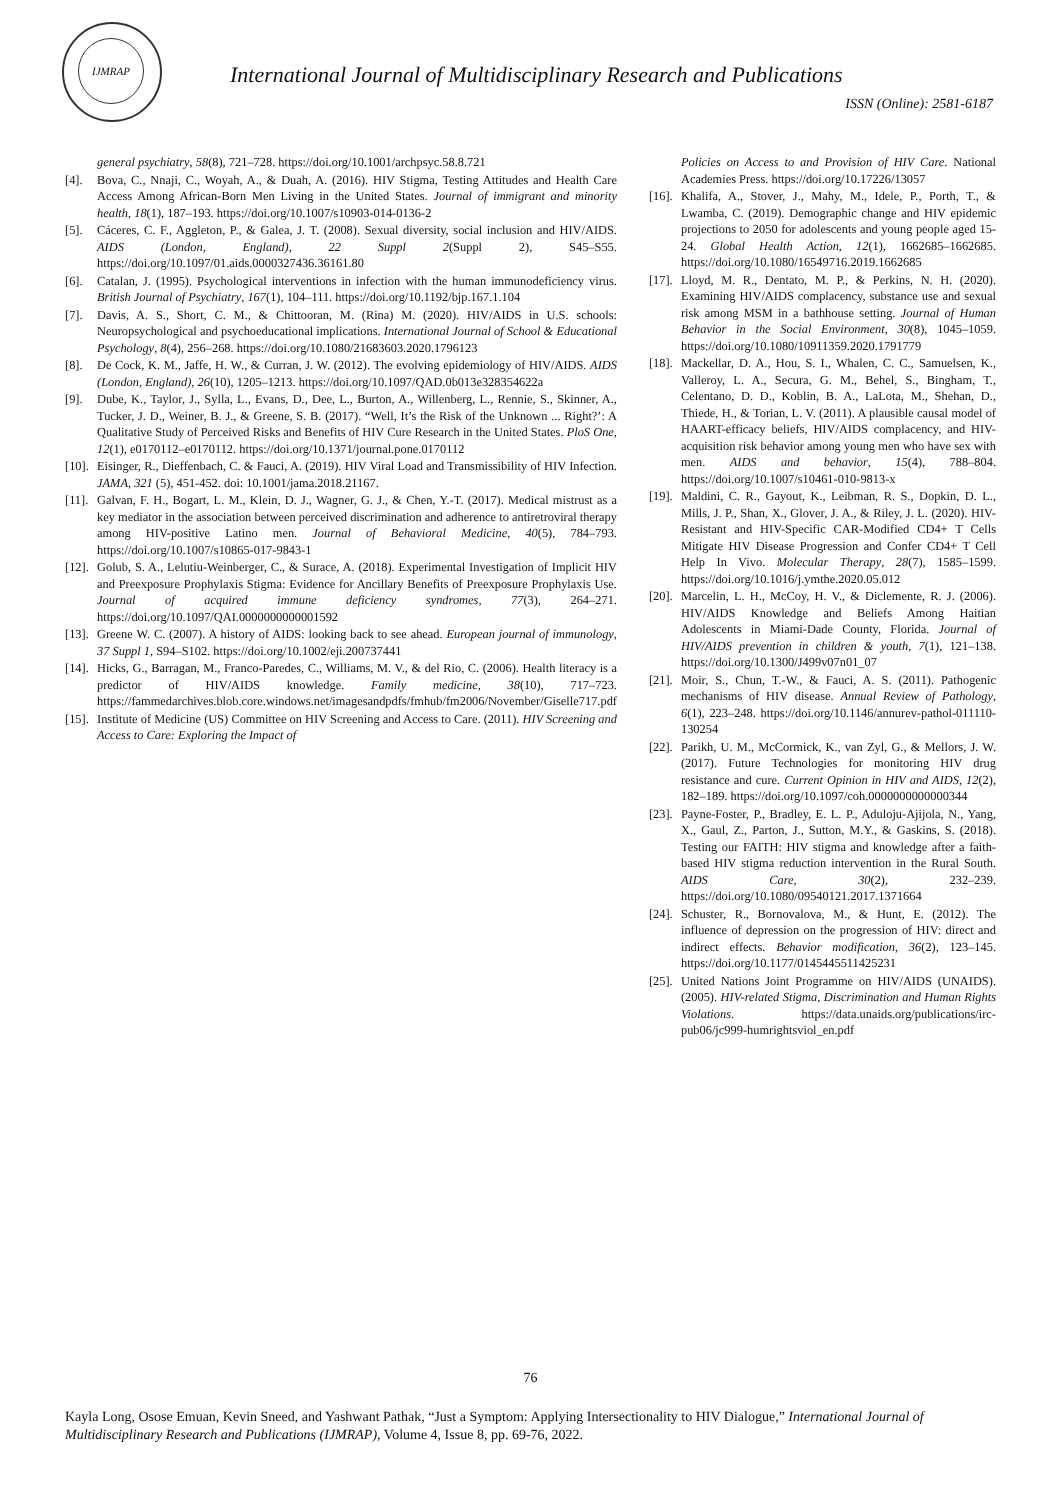IJMRAP
International Journal of Multidisciplinary Research and Publications
ISSN (Online): 2581-6187
general psychiatry, 58(8), 721–728. https://doi.org/10.1001/archpsyc.58.8.721
[4]. Bova, C., Nnaji, C., Woyah, A., & Duah, A. (2016). HIV Stigma, Testing Attitudes and Health Care Access Among African-Born Men Living in the United States. Journal of immigrant and minority health, 18(1), 187–193. https://doi.org/10.1007/s10903-014-0136-2
[5]. Cáceres, C. F., Aggleton, P., & Galea, J. T. (2008). Sexual diversity, social inclusion and HIV/AIDS. AIDS (London, England), 22 Suppl 2(Suppl 2), S45–S55. https://doi.org/10.1097/01.aids.0000327436.36161.80
[6]. Catalan, J. (1995). Psychological interventions in infection with the human immunodeficiency virus. British Journal of Psychiatry, 167(1), 104–111. https://doi.org/10.1192/bjp.167.1.104
[7]. Davis, A. S., Short, C. M., & Chittooran, M. (Rina) M. (2020). HIV/AIDS in U.S. schools: Neuropsychological and psychoeducational implications. International Journal of School & Educational Psychology, 8(4), 256–268. https://doi.org/10.1080/21683603.2020.1796123
[8]. De Cock, K. M., Jaffe, H. W., & Curran, J. W. (2012). The evolving epidemiology of HIV/AIDS. AIDS (London, England), 26(10), 1205–1213. https://doi.org/10.1097/QAD.0b013e328354622a
[9]. Dube, K., Taylor, J., Sylla, L., Evans, D., Dee, L., Burton, A., Willenberg, L., Rennie, S., Skinner, A., Tucker, J. D., Weiner, B. J., & Greene, S. B. (2017). “Well, It’s the Risk of the Unknown ... Right?’: A Qualitative Study of Perceived Risks and Benefits of HIV Cure Research in the United States. PloS One, 12(1), e0170112–e0170112. https://doi.org/10.1371/journal.pone.0170112
[10]. Eisinger, R., Dieffenbach, C. & Fauci, A. (2019). HIV Viral Load and Transmissibility of HIV Infection. JAMA, 321 (5), 451-452. doi: 10.1001/jama.2018.21167.
[11]. Galvan, F. H., Bogart, L. M., Klein, D. J., Wagner, G. J., & Chen, Y.-T. (2017). Medical mistrust as a key mediator in the association between perceived discrimination and adherence to antiretroviral therapy among HIV-positive Latino men. Journal of Behavioral Medicine, 40(5), 784–793. https://doi.org/10.1007/s10865-017-9843-1
[12]. Golub, S. A., Lelutiu-Weinberger, C., & Surace, A. (2018). Experimental Investigation of Implicit HIV and Preexposure Prophylaxis Stigma: Evidence for Ancillary Benefits of Preexposure Prophylaxis Use. Journal of acquired immune deficiency syndromes, 77(3), 264–271. https://doi.org/10.1097/QAI.0000000000001592
[13]. Greene W. C. (2007). A history of AIDS: looking back to see ahead. European journal of immunology, 37 Suppl 1, S94–S102. https://doi.org/10.1002/eji.200737441
[14]. Hicks, G., Barragan, M., Franco-Paredes, C., Williams, M. V., & del Rio, C. (2006). Health literacy is a predictor of HIV/AIDS knowledge. Family medicine, 38(10), 717–723. https://fammedarchives.blob.core.windows.net/imagesandpdfs/fmhub/fm2006/November/Giselle717.pdf
[15]. Institute of Medicine (US) Committee on HIV Screening and Access to Care. (2011). HIV Screening and Access to Care: Exploring the Impact of
Policies on Access to and Provision of HIV Care. National Academies Press. https://doi.org/10.17226/13057
[16]. Khalifa, A., Stover, J., Mahy, M., Idele, P., Porth, T., & Lwamba, C. (2019). Demographic change and HIV epidemic projections to 2050 for adolescents and young people aged 15-24. Global Health Action, 12(1), 1662685–1662685. https://doi.org/10.1080/16549716.2019.1662685
[17]. Lloyd, M. R., Dentato, M. P., & Perkins, N. H. (2020). Examining HIV/AIDS complacency, substance use and sexual risk among MSM in a bathhouse setting. Journal of Human Behavior in the Social Environment, 30(8), 1045–1059. https://doi.org/10.1080/10911359.2020.1791779
[18]. Mackellar, D. A., Hou, S. I., Whalen, C. C., Samuelsen, K., Valleroy, L. A., Secura, G. M., Behel, S., Bingham, T., Celentano, D. D., Koblin, B. A., LaLota, M., Shehan, D., Thiede, H., & Torian, L. V. (2011). A plausible causal model of HAART-efficacy beliefs, HIV/AIDS complacency, and HIV-acquisition risk behavior among young men who have sex with men. AIDS and behavior, 15(4), 788–804. https://doi.org/10.1007/s10461-010-9813-x
[19]. Maldini, C. R., Gayout, K., Leibman, R. S., Dopkin, D. L., Mills, J. P., Shan, X., Glover, J. A., & Riley, J. L. (2020). HIV-Resistant and HIV-Specific CAR-Modified CD4+ T Cells Mitigate HIV Disease Progression and Confer CD4+ T Cell Help In Vivo. Molecular Therapy, 28(7), 1585–1599. https://doi.org/10.1016/j.ymthe.2020.05.012
[20]. Marcelin, L. H., McCoy, H. V., & Diclemente, R. J. (2006). HIV/AIDS Knowledge and Beliefs Among Haitian Adolescents in Miami-Dade County, Florida. Journal of HIV/AIDS prevention in children & youth, 7(1), 121–138. https://doi.org/10.1300/J499v07n01_07
[21]. Moir, S., Chun, T.-W., & Fauci, A. S. (2011). Pathogenic mechanisms of HIV disease. Annual Review of Pathology, 6(1), 223–248. https://doi.org/10.1146/annurev-pathol-011110-130254
[22]. Parikh, U. M., McCormick, K., van Zyl, G., & Mellors, J. W. (2017). Future Technologies for monitoring HIV drug resistance and cure. Current Opinion in HIV and AIDS, 12(2), 182–189. https://doi.org/10.1097/coh.0000000000000344
[23]. Payne-Foster, P., Bradley, E. L. P., Aduloju-Ajijola, N., Yang, X., Gaul, Z., Parton, J., Sutton, M.Y., & Gaskins, S. (2018). Testing our FAITH: HIV stigma and knowledge after a faith-based HIV stigma reduction intervention in the Rural South. AIDS Care, 30(2), 232–239. https://doi.org/10.1080/09540121.2017.1371664
[24]. Schuster, R., Bornovalova, M., & Hunt, E. (2012). The influence of depression on the progression of HIV: direct and indirect effects. Behavior modification, 36(2), 123–145. https://doi.org/10.1177/0145445511425231
[25]. United Nations Joint Programme on HIV/AIDS (UNAIDS). (2005). HIV-related Stigma, Discrimination and Human Rights Violations. https://data.unaids.org/publications/irc-pub06/jc999-humrightsviol_en.pdf
76
Kayla Long, Osose Emuan, Kevin Sneed, and Yashwant Pathak, “Just a Symptom: Applying Intersectionality to HIV Dialogue,” International Journal of Multidisciplinary Research and Publications (IJMRAP), Volume 4, Issue 8, pp. 69-76, 2022.